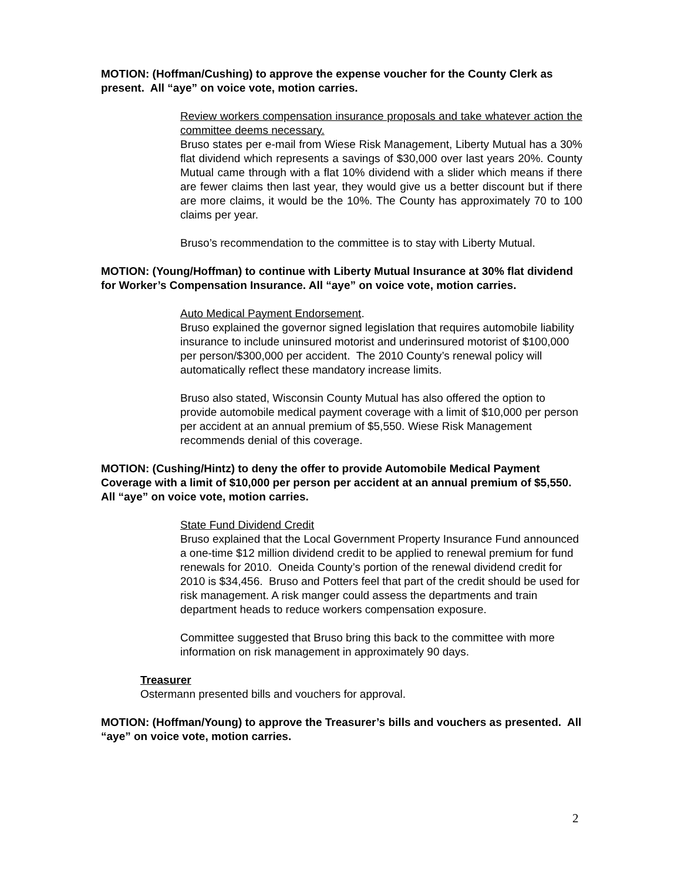MOTION: (Hoffman/Cushing) to approve the expense voucher for the County Clerk as present. All “aye” on voice vote, motion carries.
Review workers compensation insurance proposals and take whatever action the committee deems necessary.
Bruso states per e-mail from Wiese Risk Management, Liberty Mutual has a 30% flat dividend which represents a savings of $30,000 over last years 20%. County Mutual came through with a flat 10% dividend with a slider which means if there are fewer claims then last year, they would give us a better discount but if there are more claims, it would be the 10%. The County has approximately 70 to 100 claims per year.
Bruso’s recommendation to the committee is to stay with Liberty Mutual.
MOTION: (Young/Hoffman) to continue with Liberty Mutual Insurance at 30% flat dividend for Worker’s Compensation Insurance. All “aye” on voice vote, motion carries.
Auto Medical Payment Endorsement.
Bruso explained the governor signed legislation that requires automobile liability insurance to include uninsured motorist and underinsured motorist of $100,000 per person/$300,000 per accident. The 2010 County’s renewal policy will automatically reflect these mandatory increase limits.
Bruso also stated, Wisconsin County Mutual has also offered the option to provide automobile medical payment coverage with a limit of $10,000 per person per accident at an annual premium of $5,550. Wiese Risk Management recommends denial of this coverage.
MOTION: (Cushing/Hintz) to deny the offer to provide Automobile Medical Payment Coverage with a limit of $10,000 per person per accident at an annual premium of $5,550. All “aye” on voice vote, motion carries.
State Fund Dividend Credit
Bruso explained that the Local Government Property Insurance Fund announced a one-time $12 million dividend credit to be applied to renewal premium for fund renewals for 2010. Oneida County’s portion of the renewal dividend credit for 2010 is $34,456. Bruso and Potters feel that part of the credit should be used for risk management. A risk manger could assess the departments and train department heads to reduce workers compensation exposure.
Committee suggested that Bruso bring this back to the committee with more information on risk management in approximately 90 days.
Treasurer
Ostermann presented bills and vouchers for approval.
MOTION: (Hoffman/Young) to approve the Treasurer’s bills and vouchers as presented. All “aye” on voice vote, motion carries.
2